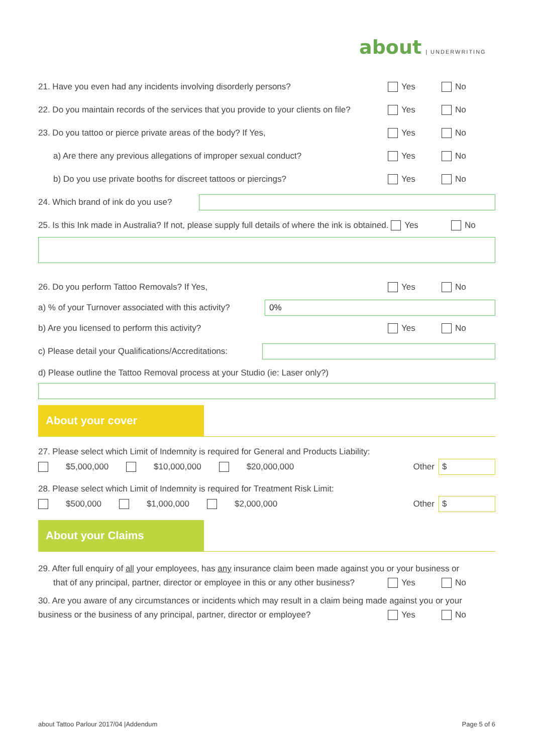about | UNDERWRITING
21. Have you even had any incidents involving disorderly persons?
Yes No
22. Do you maintain records of the services that you provide to your clients on file?
Yes No
23. Do you tattoo or pierce private areas of the body? If Yes,
Yes No
a) Are there any previous allegations of improper sexual conduct?
Yes No
b) Do you use private booths for discreet tattoos or piercings?
Yes No
24. Which brand of ink do you use?
25. Is this Ink made in Australia? If not, please supply full details of where the ink is obtained. Yes
No
26. Do you perform Tattoo Removals? If Yes,
Yes No
a) % of your Turnover associated with this activity?
0%
b) Are you licensed to perform this activity?
Yes No
c) Please detail your Qualifications/Accreditations:
d) Please outline the Tattoo Removal process at your Studio (ie: Laser only?)
About your cover
27. Please select which Limit of Indemnity is required for General and Products Liability:
$5,000,000 $10,000,000 $20,000,000
Other
$
28. Please select which Limit of Indemnity is required for Treatment Risk Limit:
$500,000 $1,000,000 $2,000,000
Other
$
About your Claims
29. After full enquiry of all your employees, has any insurance claim been made against you or your business or
that of any principal, partner, director or employee in this or any other business?
Yes No
30. Are you aware of any circumstances or incidents which may result in a claim being made against you or your
business or the business of any principal, partner, director or employee?
Yes No
about Tattoo Parlour 2017/04 |Addendum Page 5 of 6